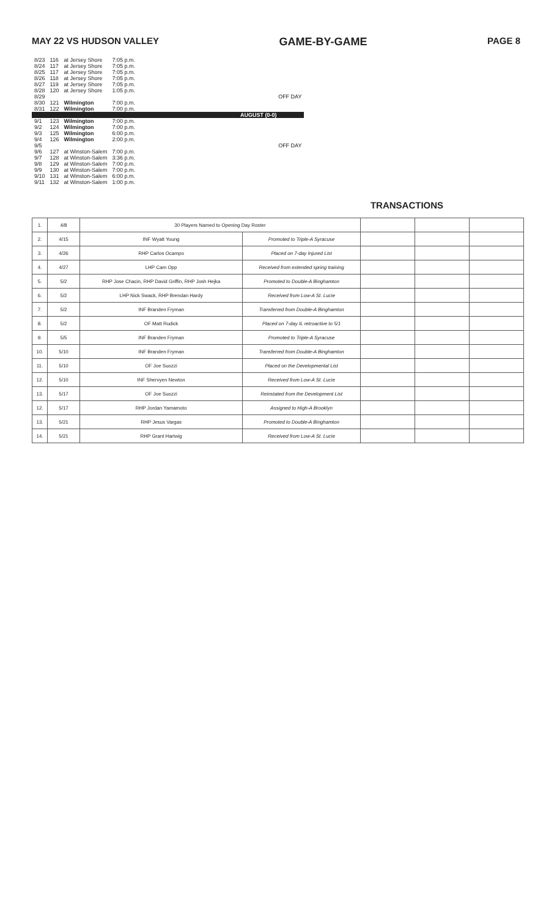MAY 22 VS HUDSON VALLEY GAME-BY-GAME PAGE 8
| 8/23 | 116 | at Jersey Shore | 7:05 p.m. | |
| 8/24 | 117 | at Jersey Shore | 7:05 p.m. | |
| 8/25 | 117 | at Jersey Shore | 7:05 p.m. | |
| 8/26 | 118 | at Jersey Shore | 7:05 p.m. | |
| 8/27 | 119 | at Jersey Shore | 7:05 p.m. | |
| 8/28 | 120 | at Jersey Shore | 1:05 p.m. | |
| 8/29 | | | | OFF DAY |
| 8/30 | 121 | Wilmington | 7:00 p.m. | |
| 8/31 | 122 | Wilmington | 7:00 p.m. | |
| AUGUST (0-0) | | | | |
| 9/1 | 123 | Wilmington | 7:00 p.m. | |
| 9/2 | 124 | Wilmington | 7:00 p.m. | |
| 9/3 | 125 | Wilmington | 6:00 p.m. | |
| 9/4 | 126 | Wilmington | 2:00 p.m. | |
| 9/5 | | | | OFF DAY |
| 9/6 | 127 | at Winston-Salem | 7:00 p.m. | |
| 9/7 | 128 | at Winston-Salem | 3:36 p.m. | |
| 9/8 | 129 | at Winston-Salem | 7:00 p.m. | |
| 9/9 | 130 | at Winston-Salem | 7:00 p.m. | |
| 9/10 | 131 | at Winston-Salem | 6:00 p.m. | |
| 9/11 | 132 | at Winston-Salem | 1:00 p.m. | |
TRANSACTIONS
| 1. | 4/8 | 30 Players Named to Opening Day Roster | | | | |
| 2. | 4/15 | INF Wyatt Young | Promoted to Triple-A Syracuse | | | |
| 3. | 4/26 | RHP Carlos Ocampo | Placed on 7-day Injured List | | | |
| 4. | 4/27 | LHP Cam Opp | Received from extended spring training | | | |
| 5. | 5/2 | RHP Jose Chacin, RHP David Griffin, RHP Josh Hejka | Promoted to Double-A Binghamton | | | |
| 6. | 5/2 | LHP Nick Swack, RHP Brendan Hardy | Received from Low-A St. Lucie | | | |
| 7. | 5/2 | INF Branden Fryman | Transferred from Double-A Binghamton | | | |
| 8. | 5/2 | OF Matt Rudick | Placed on 7-day IL retroactive to 5/1 | | | |
| 9. | 5/5 | INF Branden Fryman | Promoted to Triple-A Syracuse | | | |
| 10. | 5/10 | INF Branden Fryman | Transferred from Double-A Binghamton | | | |
| 11. | 5/10 | OF Joe Suozzi | Placed on the Developmental List | | | |
| 12. | 5/10 | INF Shervyen Newton | Received from Low-A St. Lucie | | | |
| 13. | 5/17 | OF Joe Suozzi | Reinstated from the Development List | | | |
| 12. | 5/17 | RHP Jordan Yamamoto | Assigned to High-A Brooklyn | | | |
| 13. | 5/21 | RHP Jesus Vargas | Promoted to Double-A Binghamton | | | |
| 14. | 5/21 | RHP Grant Hartwig | Received from Low-A St. Lucie | | | |